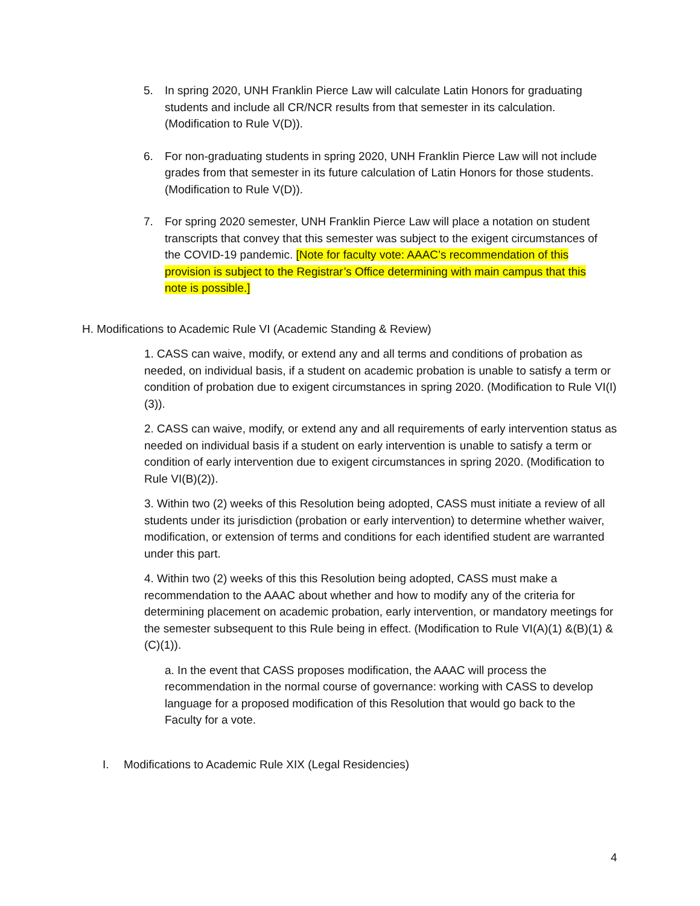5. In spring 2020, UNH Franklin Pierce Law will calculate Latin Honors for graduating students and include all CR/NCR results from that semester in its calculation. (Modification to Rule V(D)).
6. For non-graduating students in spring 2020, UNH Franklin Pierce Law will not include grades from that semester in its future calculation of Latin Honors for those students. (Modification to Rule V(D)).
7. For spring 2020 semester, UNH Franklin Pierce Law will place a notation on student transcripts that convey that this semester was subject to the exigent circumstances of the COVID-19 pandemic. [Note for faculty vote: AAAC’s recommendation of this provision is subject to the Registrar’s Office determining with main campus that this note is possible.]
H. Modifications to Academic Rule VI (Academic Standing & Review)
1. CASS can waive, modify, or extend any and all terms and conditions of probation as needed, on individual basis, if a student on academic probation is unable to satisfy a term or condition of probation due to exigent circumstances in spring 2020. (Modification to Rule VI(I)(3)).
2. CASS can waive, modify, or extend any and all requirements of early intervention status as needed on individual basis if a student on early intervention is unable to satisfy a term or condition of early intervention due to exigent circumstances in spring 2020. (Modification to Rule VI(B)(2)).
3. Within two (2) weeks of this Resolution being adopted, CASS must initiate a review of all students under its jurisdiction (probation or early intervention) to determine whether waiver, modification, or extension of terms and conditions for each identified student are warranted under this part.
4. Within two (2) weeks of this this Resolution being adopted, CASS must make a recommendation to the AAAC about whether and how to modify any of the criteria for determining placement on academic probation, early intervention, or mandatory meetings for the semester subsequent to this Rule being in effect. (Modification to Rule VI(A)(1) &(B)(1) & (C)(1)).
a. In the event that CASS proposes modification, the AAAC will process the recommendation in the normal course of governance: working with CASS to develop language for a proposed modification of this Resolution that would go back to the Faculty for a vote.
I. Modifications to Academic Rule XIX (Legal Residencies)
4